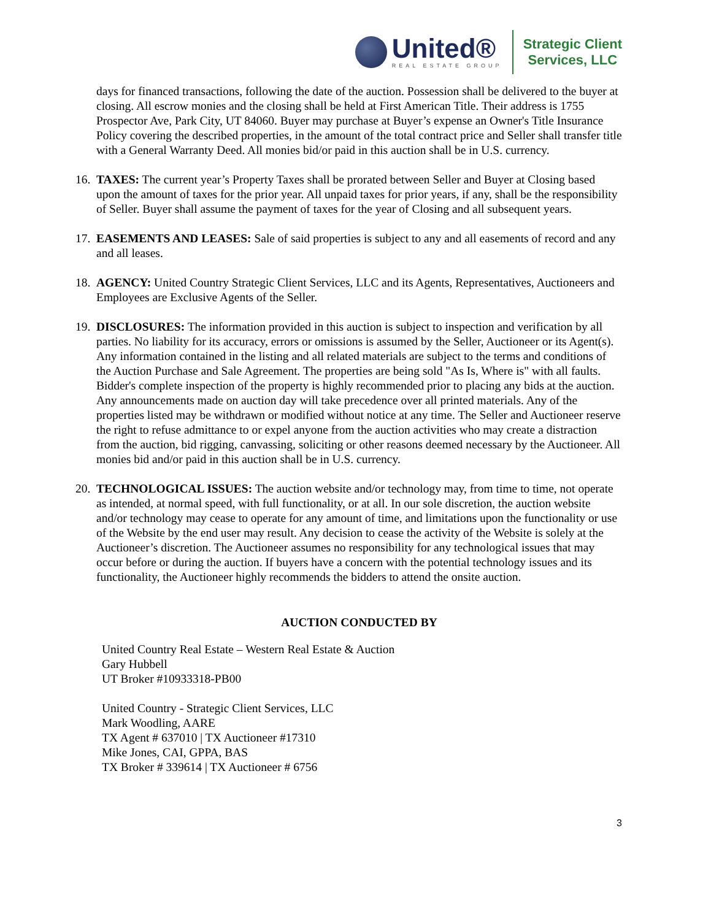United®
REAL ESTATE GROUP
Strategic Client
Services, LLC
days for financed transactions, following the date of the auction. Possession shall be delivered to the buyer at closing. All escrow monies and the closing shall be held at First American Title. Their address is 1755 Prospector Ave, Park City, UT 84060. Buyer may purchase at Buyer’s expense an Owner's Title Insurance Policy covering the described properties, in the amount of the total contract price and Seller shall transfer title with a General Warranty Deed. All monies bid/or paid in this auction shall be in U.S. currency.
16.
TAXES: The current year’s Property Taxes shall be prorated between Seller and Buyer at Closing based upon the amount of taxes for the prior year. All unpaid taxes for prior years, if any, shall be the responsibility of Seller. Buyer shall assume the payment of taxes for the year of Closing and all subsequent years.
17.
EASEMENTS AND LEASES: Sale of said properties is subject to any and all easements of record and any and all leases.
18.
AGENCY: United Country Strategic Client Services, LLC and its Agents, Representatives, Auctioneers and Employees are Exclusive Agents of the Seller.
19.
DISCLOSURES: The information provided in this auction is subject to inspection and verification by all parties. No liability for its accuracy, errors or omissions is assumed by the Seller, Auctioneer or its Agent(s). Any information contained in the listing and all related materials are subject to the terms and conditions of the Auction Purchase and Sale Agreement. The properties are being sold "As Is, Where is" with all faults. Bidder's complete inspection of the property is highly recommended prior to placing any bids at the auction. Any announcements made on auction day will take precedence over all printed materials. Any of the properties listed may be withdrawn or modified without notice at any time. The Seller and Auctioneer reserve the right to refuse admittance to or expel anyone from the auction activities who may create a distraction from the auction, bid rigging, canvassing, soliciting or other reasons deemed necessary by the Auctioneer. All monies bid and/or paid in this auction shall be in U.S. currency.
20.
TECHNOLOGICAL ISSUES: The auction website and/or technology may, from time to time, not operate as intended, at normal speed, with full functionality, or at all. In our sole discretion, the auction website and/or technology may cease to operate for any amount of time, and limitations upon the functionality or use of the Website by the end user may result. Any decision to cease the activity of the Website is solely at the Auctioneer’s discretion. The Auctioneer assumes no responsibility for any technological issues that may occur before or during the auction. If buyers have a concern with the potential technology issues and its functionality, the Auctioneer highly recommends the bidders to attend the onsite auction.
AUCTION CONDUCTED BY
United Country Real Estate – Western Real Estate & Auction
Gary Hubbell
UT Broker #10933318-PB00
United Country - Strategic Client Services, LLC
Mark Woodling, AARE
TX Agent # 637010 | TX Auctioneer #17310
Mike Jones, CAI, GPPA, BAS
TX Broker # 339614 | TX Auctioneer # 6756
3